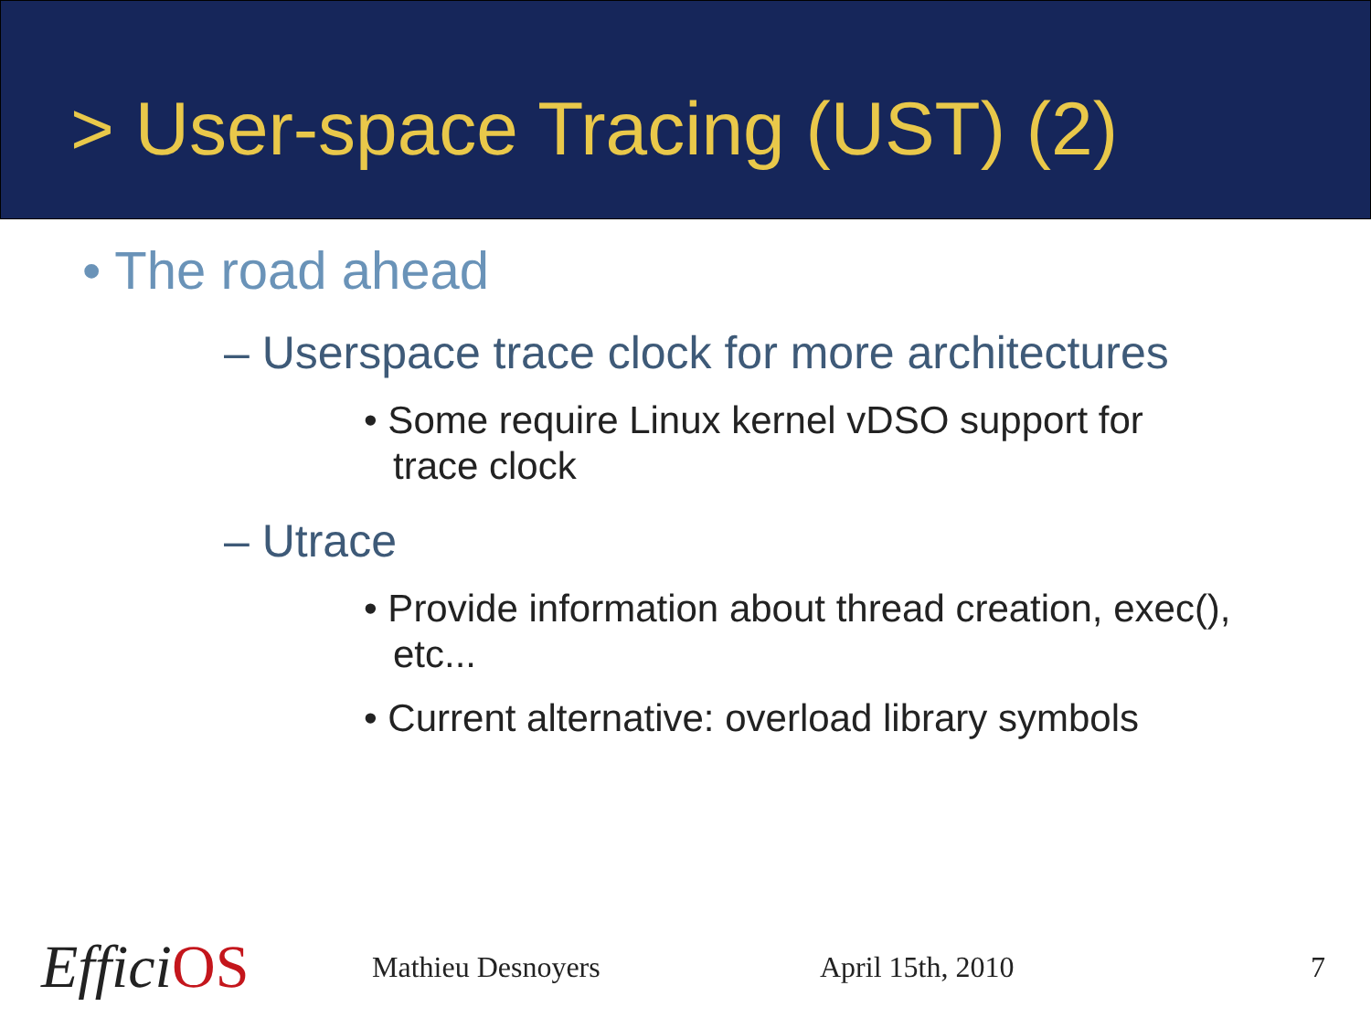> User-space Tracing (UST) (2)
• The road ahead
– Userspace trace clock for more architectures
• Some require Linux kernel vDSO support for
trace clock
– Utrace
• Provide information about thread creation, exec(),
etc...
• Current alternative: overload library symbols
EfficiOS
Mathieu Desnoyers April 15th, 2010 7